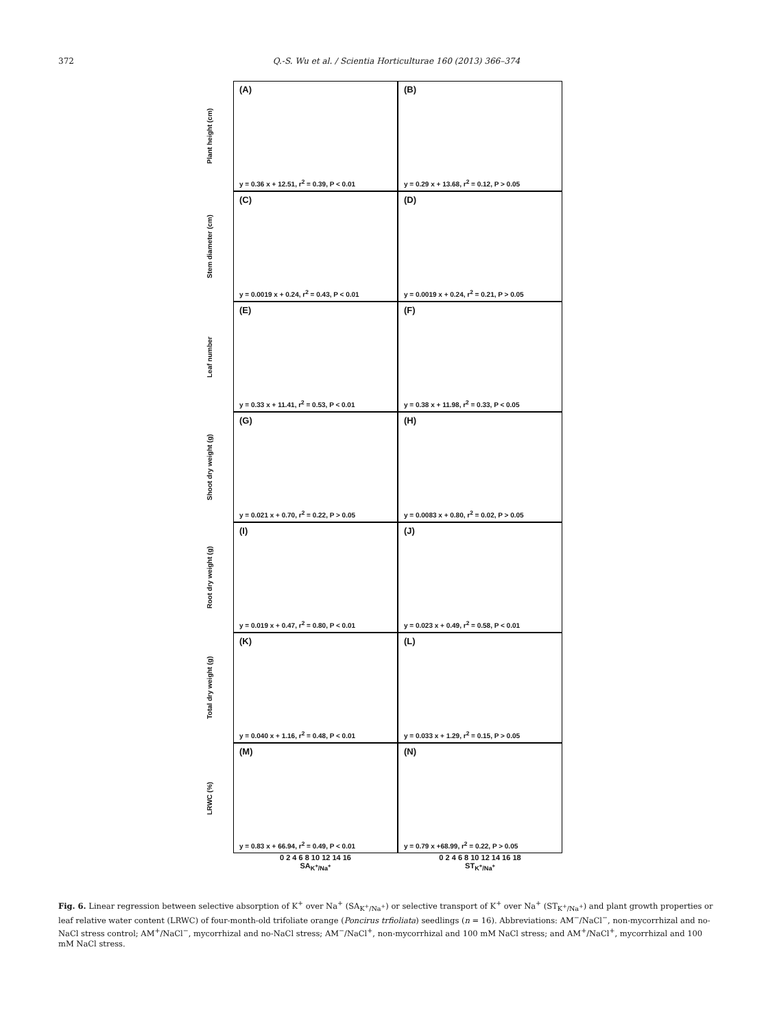372 Q.-S. Wu et al. / Scientia Horticulturae 160 (2013) 366–374
Plant height (cm)
(A)
y = 0.36 x + 12.51, r<sup>2</sup> = 0.39, P < 0.01
(B)
y = 0.29 x + 13.68, r<sup>2</sup> = 0.12, P > 0.05
Stem diameter (cm)
(C)
y = 0.0019 x + 0.24, r<sup>2</sup> = 0.43, P < 0.01
(D)
y = 0.0019 x + 0.24, r<sup>2</sup> = 0.21, P > 0.05
Leaf number
(E)
y = 0.33 x + 11.41, r<sup>2</sup> = 0.53, P < 0.01
(F)
y = 0.38 x + 11.98, r<sup>2</sup> = 0.33, P < 0.05
Shoot dry weight (g)
(G)
y = 0.021 x + 0.70, r<sup>2</sup> = 0.22, P > 0.05
(H)
y = 0.0083 x + 0.80, r<sup>2</sup> = 0.02, P > 0.05
Root dry weight (g)
(I)
y = 0.019 x + 0.47, r<sup>2</sup> = 0.80, P < 0.01
(J)
y = 0.023 x + 0.49, r<sup>2</sup> = 0.58, P < 0.01
Total dry weight (g)
(K)
y = 0.040 x + 1.16, r<sup>2</sup> = 0.48, P < 0.01
(L)
y = 0.033 x + 1.29, r<sup>2</sup> = 0.15, P > 0.05
LRWC (%)
(M)
y = 0.83 x + 66.94, r<sup>2</sup> = 0.49, P < 0.01
(N)
y = 0.79 x +68.99, r<sup>2</sup> = 0.22, P > 0.05
0 2 4 6 8 10 12 14 16 0 2 4 6 8 10 12 14 16 18
SA<sub>K<sup>+</sup>/Na<sup>+</sup></sub> ST<sub>K<sup>+</sup>/Na<sup>+</sup></sub>
Fig. 6. Linear regression between selective absorption of K<sup>+</sup> over Na<sup>+</sup> (SA<sub>K<sup>+</sup>/Na<sup>+</sup></sub>) or selective transport of K<sup>+</sup> over Na<sup>+</sup> (ST<sub>K<sup>+</sup>/Na<sup>+</sup></sub>) and plant growth properties or leaf relative water content (LRWC) of four-month-old trifoliate orange (Poncirus trfioliata) seedlings (n = 16). Abbreviations: AM<sup>−</sup>/NaCl<sup>−</sup>, non-mycorrhizal and no-NaCl stress control; AM<sup>+</sup>/NaCl<sup>−</sup>, mycorrhizal and no-NaCl stress; AM<sup>−</sup>/NaCl<sup>+</sup>, non-mycorrhizal and 100 mM NaCl stress; and AM<sup>+</sup>/NaCl<sup>+</sup>, mycorrhizal and 100 mM NaCl stress.